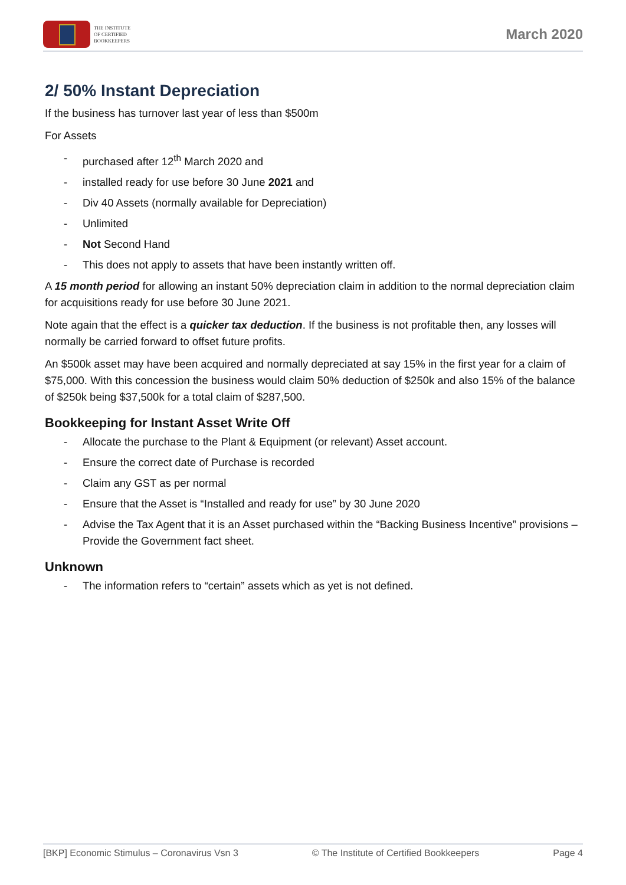THE INSTITUTE
OF CERTIFIED
BOOKKEEPERS
March 2020
2/ 50% Instant Depreciation
If the business has turnover last year of less than $500m
For Assets
- purchased after 12<sup>th</sup> March 2020 and
- installed ready for use before 30 June 2021 and
- Div 40 Assets (normally available for Depreciation)
- Unlimited
- Not Second Hand
- This does not apply to assets that have been instantly written off.
A 15 month period for allowing an instant 50% depreciation claim in addition to the normal depreciation claim for acquisitions ready for use before 30 June 2021.
Note again that the effect is a quicker tax deduction. If the business is not profitable then, any losses will normally be carried forward to offset future profits.
An $500k asset may have been acquired and normally depreciated at say 15% in the first year for a claim of $75,000. With this concession the business would claim 50% deduction of $250k and also 15% of the balance of $250k being $37,500k for a total claim of $287,500.
Bookkeeping for Instant Asset Write Off
- Allocate the purchase to the Plant & Equipment (or relevant) Asset account.
- Ensure the correct date of Purchase is recorded
- Claim any GST as per normal
- Ensure that the Asset is “Installed and ready for use” by 30 June 2020
- Advise the Tax Agent that it is an Asset purchased within the “Backing Business Incentive” provisions – Provide the Government fact sheet.
Unknown
- The information refers to “certain” assets which as yet is not defined.
[BKP] Economic Stimulus – Coronavirus Vsn 3 © The Institute of Certified Bookkeepers Page 4